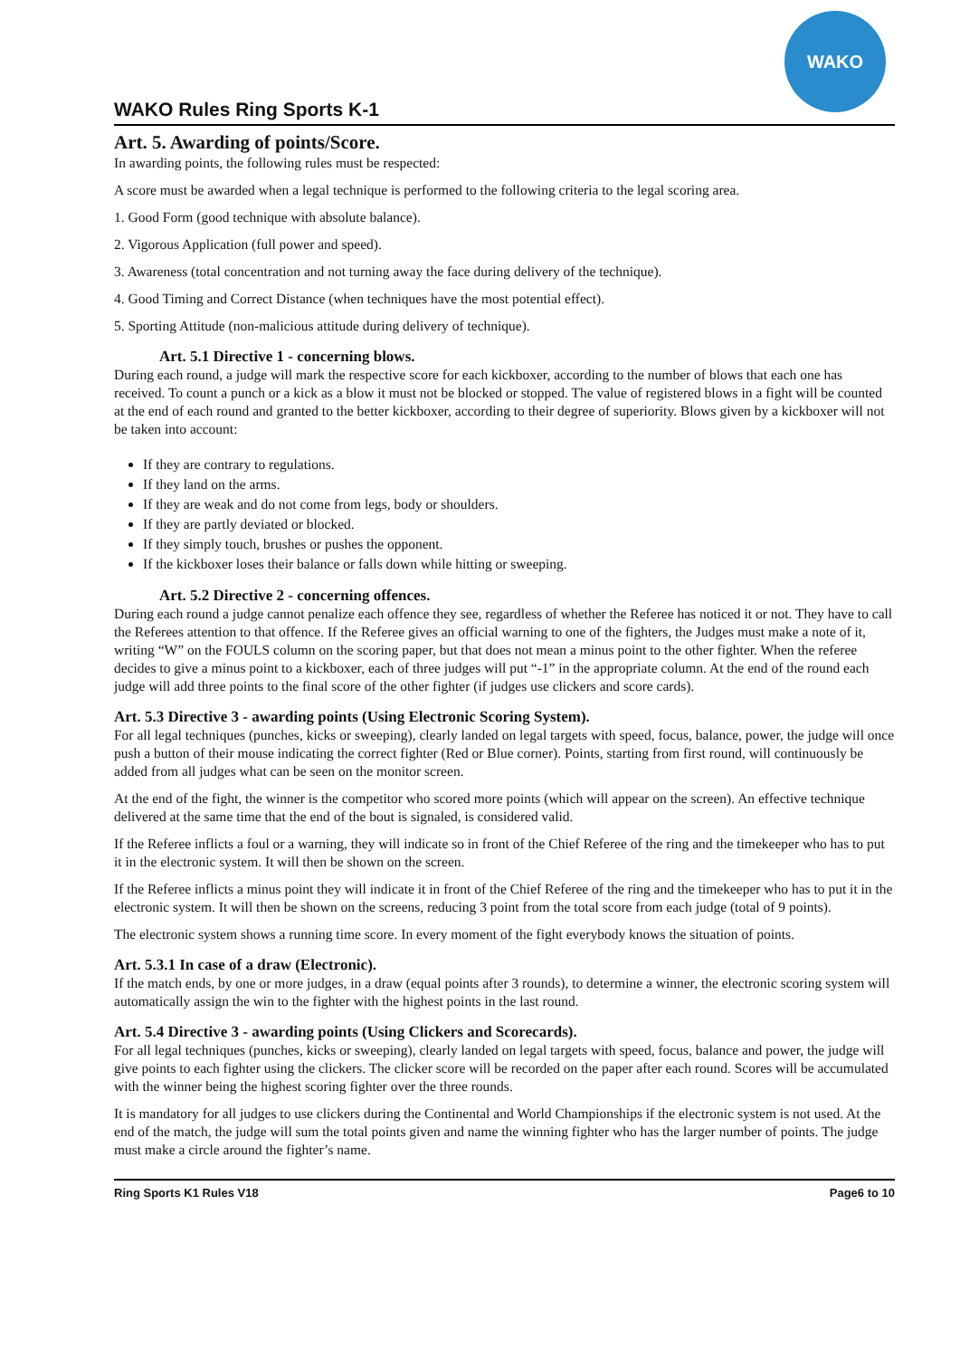WAKO Rules Ring Sports K-1
WAKO
Art. 5. Awarding of points/Score.
In awarding points, the following rules must be respected:
A score must be awarded when a legal technique is performed to the following criteria to the legal scoring area.
1. Good Form (good technique with absolute balance).
2. Vigorous Application (full power and speed).
3. Awareness (total concentration and not turning away the face during delivery of the technique).
4. Good Timing and Correct Distance (when techniques have the most potential effect).
5. Sporting Attitude (non-malicious attitude during delivery of technique).
Art. 5.1 Directive 1 - concerning blows.
During each round, a judge will mark the respective score for each kickboxer, according to the number of blows that each one has received. To count a punch or a kick as a blow it must not be blocked or stopped. The value of registered blows in a fight will be counted at the end of each round and granted to the better kickboxer, according to their degree of superiority. Blows given by a kickboxer will not be taken into account:
If they are contrary to regulations.
If they land on the arms.
If they are weak and do not come from legs, body or shoulders.
If they are partly deviated or blocked.
If they simply touch, brushes or pushes the opponent.
If the kickboxer loses their balance or falls down while hitting or sweeping.
Art. 5.2 Directive 2 - concerning offences.
During each round a judge cannot penalize each offence they see, regardless of whether the Referee has noticed it or not. They have to call the Referees attention to that offence. If the Referee gives an official warning to one of the fighters, the Judges must make a note of it, writing “W” on the FOULS column on the scoring paper, but that does not mean a minus point to the other fighter. When the referee decides to give a minus point to a kickboxer, each of three judges will put “-1” in the appropriate column. At the end of the round each judge will add three points to the final score of the other fighter (if judges use clickers and score cards).
Art. 5.3 Directive 3 - awarding points (Using Electronic Scoring System).
For all legal techniques (punches, kicks or sweeping), clearly landed on legal targets with speed, focus, balance, power, the judge will once push a button of their mouse indicating the correct fighter (Red or Blue corner). Points, starting from first round, will continuously be added from all judges what can be seen on the monitor screen.
At the end of the fight, the winner is the competitor who scored more points (which will appear on the screen). An effective technique delivered at the same time that the end of the bout is signaled, is considered valid.
If the Referee inflicts a foul or a warning, they will indicate so in front of the Chief Referee of the ring and the timekeeper who has to put it in the electronic system. It will then be shown on the screen.
If the Referee inflicts a minus point they will indicate it in front of the Chief Referee of the ring and the timekeeper who has to put it in the electronic system. It will then be shown on the screens, reducing 3 point from the total score from each judge (total of 9 points).
The electronic system shows a running time score. In every moment of the fight everybody knows the situation of points.
Art. 5.3.1 In case of a draw (Electronic).
If the match ends, by one or more judges, in a draw (equal points after 3 rounds), to determine a winner, the electronic scoring system will automatically assign the win to the fighter with the highest points in the last round.
Art. 5.4 Directive 3 - awarding points (Using Clickers and Scorecards).
For all legal techniques (punches, kicks or sweeping), clearly landed on legal targets with speed, focus, balance and power, the judge will give points to each fighter using the clickers. The clicker score will be recorded on the paper after each round. Scores will be accumulated with the winner being the highest scoring fighter over the three rounds.
It is mandatory for all judges to use clickers during the Continental and World Championships if the electronic system is not used. At the end of the match, the judge will sum the total points given and name the winning fighter who has the larger number of points. The judge must make a circle around the fighter’s name.
Ring Sports K1 Rules V18 Page6 to 10